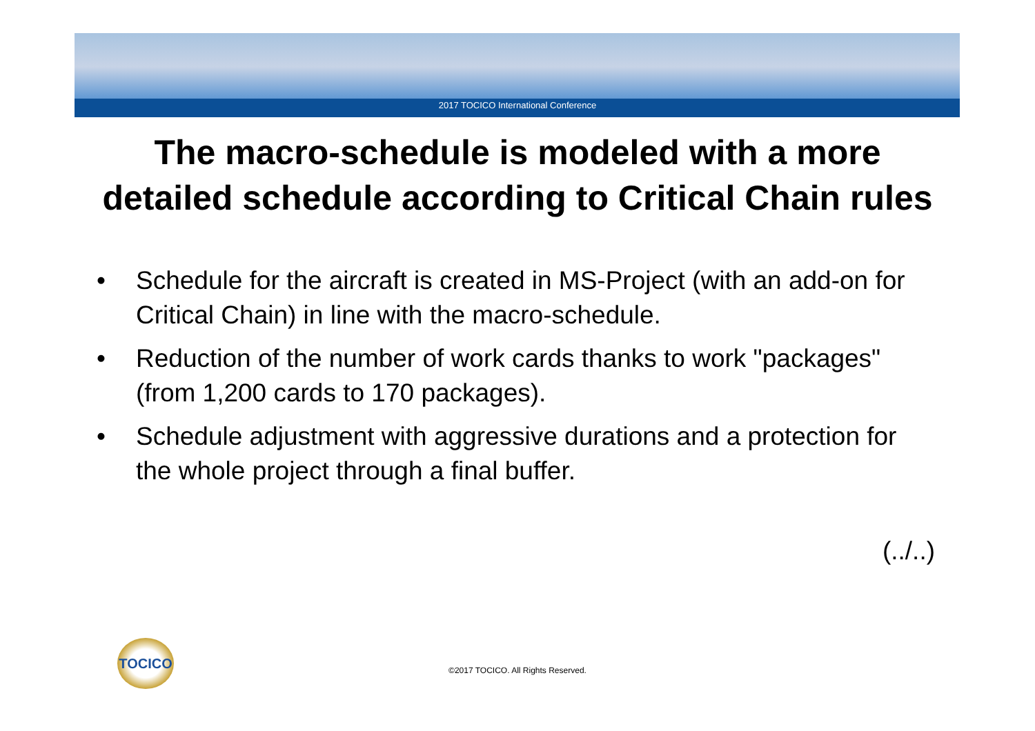2017 TOCICO International Conference
The macro-schedule is modeled with a more
detailed schedule according to Critical Chain rules
• Schedule for the aircraft is created in MS-Project (with an add-on for Critical Chain) in line with the macro-schedule.
• Reduction of the number of work cards thanks to work "packages" (from 1,200 cards to 170 packages).
• Schedule adjustment with aggressive durations and a protection for the whole project through a final buffer.
(../..)
TOCICO
©2017 TOCICO. All Rights Reserved.